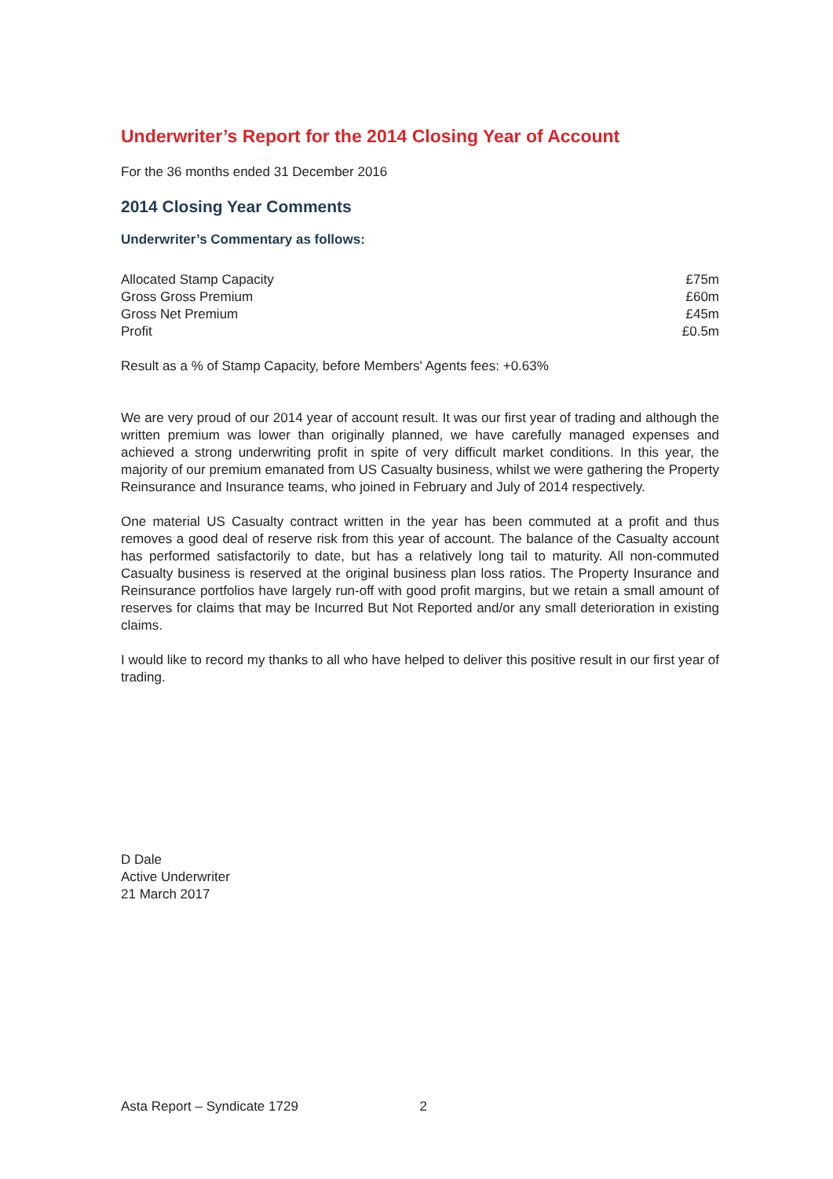Underwriter’s Report for the 2014 Closing Year of Account
For the 36 months ended 31 December 2016
2014 Closing Year Comments
Underwriter’s Commentary as follows:
| Allocated Stamp Capacity | £75m |
| Gross Gross Premium | £60m |
| Gross Net Premium | £45m |
| Profit | £0.5m |
Result as a % of Stamp Capacity, before Members' Agents fees: +0.63%
We are very proud of our 2014 year of account result. It was our first year of trading and although the written premium was lower than originally planned, we have carefully managed expenses and achieved a strong underwriting profit in spite of very difficult market conditions. In this year, the majority of our premium emanated from US Casualty business, whilst we were gathering the Property Reinsurance and Insurance teams, who joined in February and July of 2014 respectively.
One material US Casualty contract written in the year has been commuted at a profit and thus removes a good deal of reserve risk from this year of account. The balance of the Casualty account has performed satisfactorily to date, but has a relatively long tail to maturity. All non-commuted Casualty business is reserved at the original business plan loss ratios. The Property Insurance and Reinsurance portfolios have largely run-off with good profit margins, but we retain a small amount of reserves for claims that may be Incurred But Not Reported and/or any small deterioration in existing claims.
I would like to record my thanks to all who have helped to deliver this positive result in our first year of trading.
D Dale
Active Underwriter
21 March 2017
Asta Report – Syndicate 1729 2